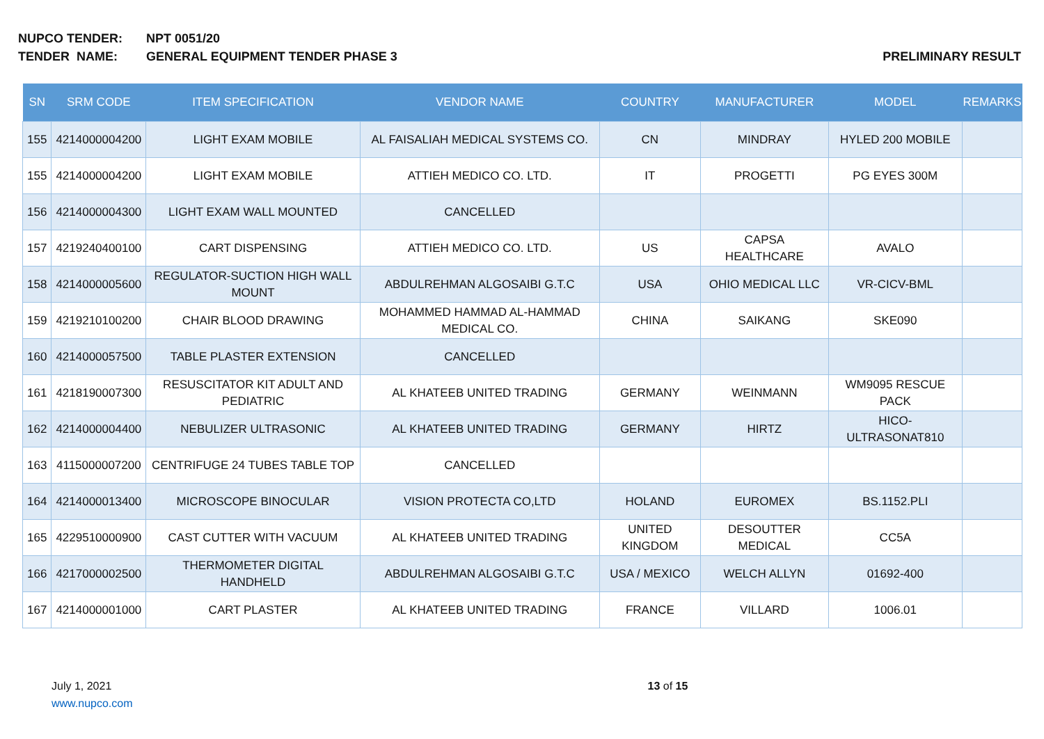NUPCO TENDER: NPT 0051/20
TENDER NAME: GENERAL EQUIPMENT TENDER PHASE 3 PRELIMINARY RESULT
| SN | SRM CODE | ITEM SPECIFICATION | VENDOR NAME | COUNTRY | MANUFACTURER | MODEL | REMARKS |
| --- | --- | --- | --- | --- | --- | --- | --- |
| 155 | 4214000004200 | LIGHT EXAM MOBILE | AL FAISALIAH MEDICAL SYSTEMS CO. | CN | MINDRAY | HYLED 200 MOBILE | |
| 155 | 4214000004200 | LIGHT EXAM MOBILE | ATTIEH MEDICO CO. LTD. | IT | PROGETTI | PG EYES 300M | |
| 156 | 4214000004300 | LIGHT EXAM WALL MOUNTED | CANCELLED | | | | |
| 157 | 4219240400100 | CART DISPENSING | ATTIEH MEDICO CO. LTD. | US | CAPSA HEALTHCARE | AVALO | |
| 158 | 4214000005600 | REGULATOR-SUCTION HIGH WALL MOUNT | ABDULREHMAN ALGOSAIBI G.T.C | USA | OHIO MEDICAL LLC | VR-CICV-BML | |
| 159 | 4219210100200 | CHAIR BLOOD DRAWING | MOHAMMED HAMMAD AL-HAMMAD MEDICAL CO. | CHINA | SAIKANG | SKE090 | |
| 160 | 4214000057500 | TABLE PLASTER EXTENSION | CANCELLED | | | | |
| 161 | 4218190007300 | RESUSCITATOR KIT ADULT AND PEDIATRIC | AL KHATEEB UNITED TRADING | GERMANY | WEINMANN | WM9095 RESCUE PACK | |
| 162 | 4214000004400 | NEBULIZER ULTRASONIC | AL KHATEEB UNITED TRADING | GERMANY | HIRTZ | HICO-ULTRASONAT810 | |
| 163 | 4115000007200 | CENTRIFUGE 24 TUBES TABLE TOP | CANCELLED | | | | |
| 164 | 4214000013400 | MICROSCOPE BINOCULAR | VISION PROTECTA CO,LTD | HOLAND | EUROMEX | BS.1152.PLI | |
| 165 | 4229510000900 | CAST CUTTER WITH VACUUM | AL KHATEEB UNITED TRADING | UNITED KINGDOM | DESOUTTER MEDICAL | CC5A | |
| 166 | 4217000002500 | THERMOMETER DIGITAL HANDHELD | ABDULREHMAN ALGOSAIBI G.T.C | USA / MEXICO | WELCH ALLYN | 01692-400 | |
| 167 | 4214000001000 | CART PLASTER | AL KHATEEB UNITED TRADING | FRANCE | VILLARD | 1006.01 | |
July 1, 2021
www.nupco.com
13 of 15